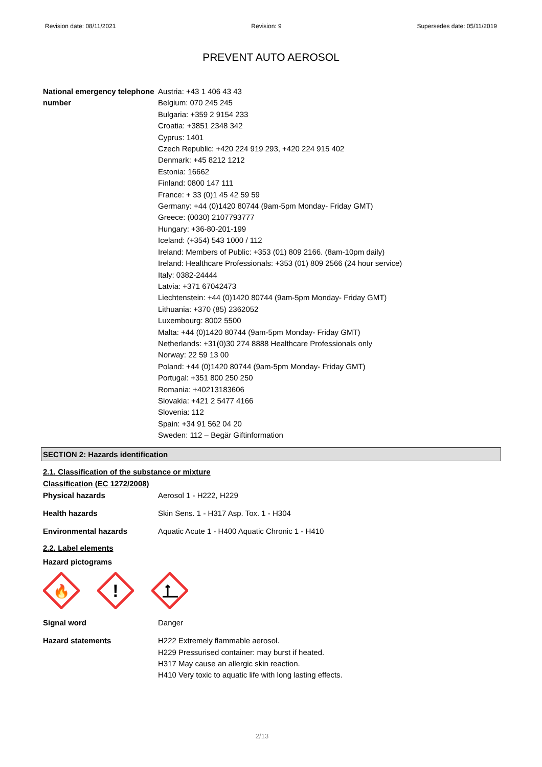Revision date: 08/11/2021 Revision: 9 Supersedes date: 05/11/2019
PREVENT AUTO AEROSOL
National emergency telephone number
Austria: +43 1 406 43 43
Belgium: 070 245 245
Bulgaria: +359 2 9154 233
Croatia: +3851 2348 342
Cyprus: 1401
Czech Republic: +420 224 919 293, +420 224 915 402
Denmark: +45 8212 1212
Estonia: 16662
Finland: 0800 147 111
France: + 33 (0)1 45 42 59 59
Germany: +44 (0)1420 80744 (9am-5pm Monday- Friday GMT)
Greece: (0030) 2107793777
Hungary: +36-80-201-199
Iceland: (+354) 543 1000 / 112
Ireland: Members of Public: +353 (01) 809 2166. (8am-10pm daily)
Ireland: Healthcare Professionals: +353 (01) 809 2566 (24 hour service)
Italy: 0382-24444
Latvia: +371 67042473
Liechtenstein: +44 (0)1420 80744 (9am-5pm Monday- Friday GMT)
Lithuania: +370 (85) 2362052
Luxembourg: 8002 5500
Malta: +44 (0)1420 80744 (9am-5pm Monday- Friday GMT)
Netherlands: +31(0)30 274 8888 Healthcare Professionals only
Norway: 22 59 13 00
Poland: +44 (0)1420 80744 (9am-5pm Monday- Friday GMT)
Portugal: +351 800 250 250
Romania: +40213183606
Slovakia: +421 2 5477 4166
Slovenia: 112
Spain: +34 91 562 04 20
Sweden: 112 – Begär Giftinformation
SECTION 2: Hazards identification
2.1. Classification of the substance or mixture
Classification (EC 1272/2008)
Physical hazards Aerosol 1 - H222, H229
Health hazards Skin Sens. 1 - H317 Asp. Tox. 1 - H304
Environmental hazards Aquatic Acute 1 - H400 Aquatic Chronic 1 - H410
2.2. Label elements
Hazard pictograms
🔥
!
Signal word Danger
Hazard statements H222 Extremely flammable aerosol.
H229 Pressurised container: may burst if heated.
H317 May cause an allergic skin reaction.
H410 Very toxic to aquatic life with long lasting effects.
2/13